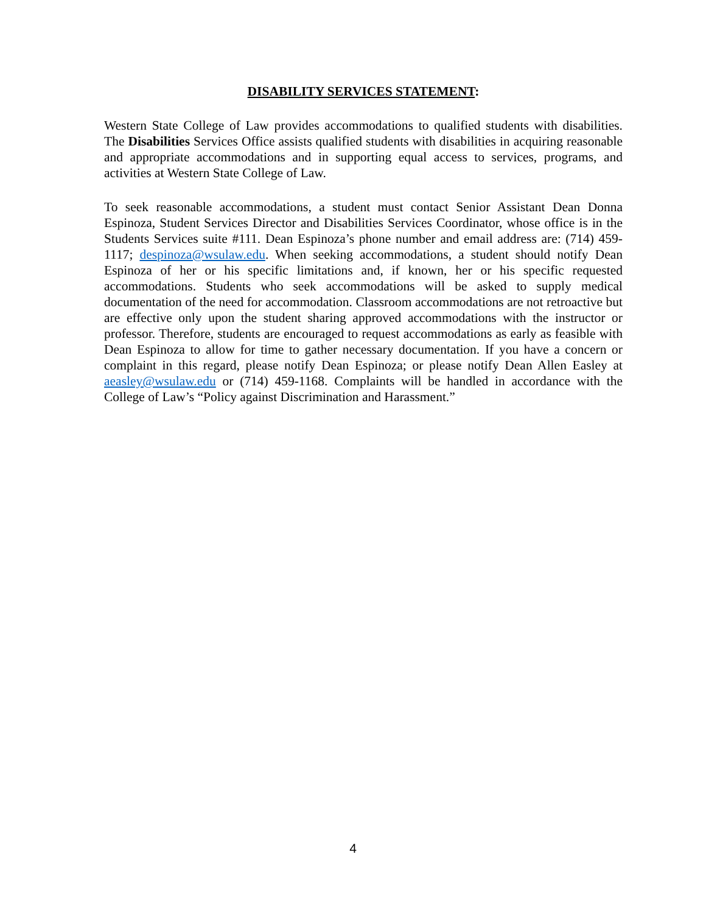DISABILITY SERVICES STATEMENT:
Western State College of Law provides accommodations to qualified students with disabilities. The Disabilities Services Office assists qualified students with disabilities in acquiring reasonable and appropriate accommodations and in supporting equal access to services, programs, and activities at Western State College of Law.
To seek reasonable accommodations, a student must contact Senior Assistant Dean Donna Espinoza, Student Services Director and Disabilities Services Coordinator, whose office is in the Students Services suite #111. Dean Espinoza’s phone number and email address are: (714) 459-1117; despinoza@wsulaw.edu. When seeking accommodations, a student should notify Dean Espinoza of her or his specific limitations and, if known, her or his specific requested accommodations. Students who seek accommodations will be asked to supply medical documentation of the need for accommodation. Classroom accommodations are not retroactive but are effective only upon the student sharing approved accommodations with the instructor or professor. Therefore, students are encouraged to request accommodations as early as feasible with Dean Espinoza to allow for time to gather necessary documentation. If you have a concern or complaint in this regard, please notify Dean Espinoza; or please notify Dean Allen Easley at aeasley@wsulaw.edu or (714) 459-1168. Complaints will be handled in accordance with the College of Law’s “Policy against Discrimination and Harassment.”
4